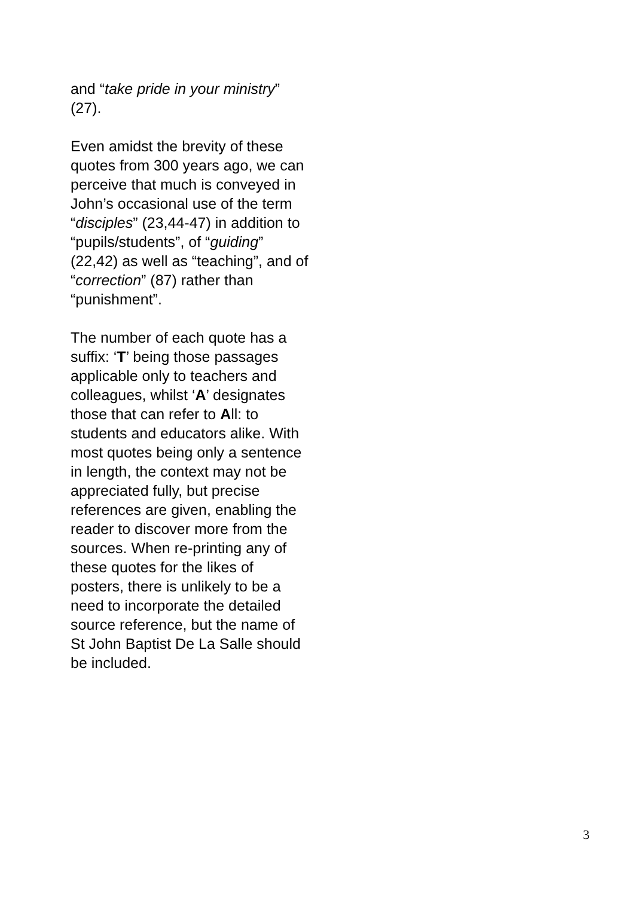and “take pride in your ministry” (27).
Even amidst the brevity of these quotes from 300 years ago, we can perceive that much is conveyed in John’s occasional use of the term “disciples” (23,44-47) in addition to “pupils/students”, of “guiding” (22,42) as well as “teaching”, and of “correction” (87) rather than “punishment”.
The number of each quote has a suffix: ‘T’ being those passages applicable only to teachers and colleagues, whilst ‘A’ designates those that can refer to All: to students and educators alike. With most quotes being only a sentence in length, the context may not be appreciated fully, but precise references are given, enabling the reader to discover more from the sources. When re-printing any of these quotes for the likes of posters, there is unlikely to be a need to incorporate the detailed source reference, but the name of St John Baptist De La Salle should be included.
3